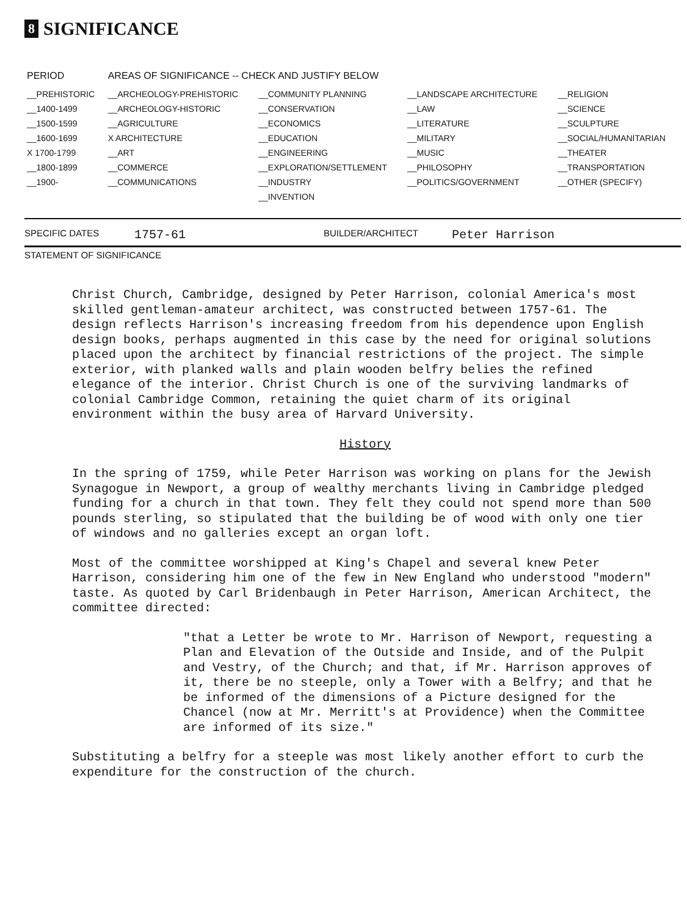8 SIGNIFICANCE
| PERIOD | AREAS OF SIGNIFICANCE -- CHECK AND JUSTIFY BELOW | | | |
| --- | --- | --- | --- | --- |
| __PREHISTORIC __1400-1499 __1500-1599 __1600-1699 X 1700-1799 __1800-1899 __1900- | __ARCHEOLOGY-PREHISTORIC __ARCHEOLOGY-HISTORIC __AGRICULTURE X ARCHITECTURE __ART __COMMERCE __COMMUNICATIONS | __COMMUNITY PLANNING __CONSERVATION __ECONOMICS __EDUCATION __ENGINEERING __EXPLORATION/SETTLEMENT __INDUSTRY __INVENTION | __LANDSCAPE ARCHITECTURE __LAW __LITERATURE __MILITARY __MUSIC __PHILOSOPHY __POLITICS/GOVERNMENT | __RELIGION __SCIENCE __SCULPTURE __SOCIAL/HUMANITARIAN __THEATER __TRANSPORTATION __OTHER (SPECIFY) |
SPECIFIC DATES 1757-61 BUILDER/ARCHITECT Peter Harrison
STATEMENT OF SIGNIFICANCE
Christ Church, Cambridge, designed by Peter Harrison, colonial America's most skilled gentleman-amateur architect, was constructed between 1757-61. The design reflects Harrison's increasing freedom from his dependence upon English design books, perhaps augmented in this case by the need for original solutions placed upon the architect by financial restrictions of the project. The simple exterior, with planked walls and plain wooden belfry belies the refined elegance of the interior. Christ Church is one of the surviving landmarks of colonial Cambridge Common, retaining the quiet charm of its original environment within the busy area of Harvard University.
History
In the spring of 1759, while Peter Harrison was working on plans for the Jewish Synagogue in Newport, a group of wealthy merchants living in Cambridge pledged funding for a church in that town. They felt they could not spend more than 500 pounds sterling, so stipulated that the building be of wood with only one tier of windows and no galleries except an organ loft.
Most of the committee worshipped at King's Chapel and several knew Peter Harrison, considering him one of the few in New England who understood "modern" taste. As quoted by Carl Bridenbaugh in Peter Harrison, American Architect, the committee directed:
"that a Letter be wrote to Mr. Harrison of Newport, requesting a Plan and Elevation of the Outside and Inside, and of the Pulpit and Vestry, of the Church; and that, if Mr. Harrison approves of it, there be no steeple, only a Tower with a Belfry; and that he be informed of the dimensions of a Picture designed for the Chancel (now at Mr. Merritt's at Providence) when the Committee are informed of its size."
Substituting a belfry for a steeple was most likely another effort to curb the expenditure for the construction of the church.